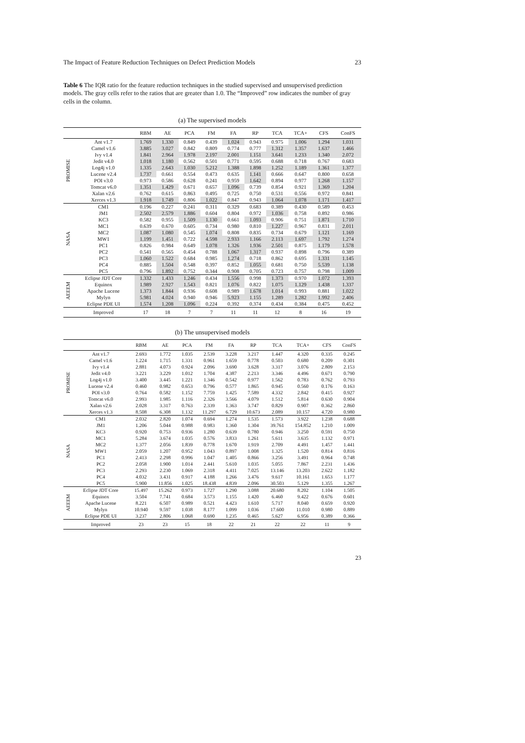The Impact of Feature Reduction Techniques on Defect Prediction Models 23
Table 6 The IQR ratio for the feature reduction techniques in the studied supervised and unsupervised prediction models. The gray cells refer to the ratios that are greater than 1.0. The “Improved” row indicates the number of gray cells in the column.
(a) The supervised models
| | | RBM | AE | PCA | FM | FA | RP | TCA | TCA+ | CFS | ConFS |
| --- | --- | --- | --- | --- | --- | --- | --- | --- | --- | --- | --- |
| PROMISE | Ant v1.7 | 1.769 | 1.330 | 0.849 | 0.439 | 1.024 | 0.943 | 0.975 | 1.006 | 1.294 | 1.031 |
| | Camel v1.6 | 3.885 | 3.027 | 0.842 | 0.809 | 0.774 | 0.777 | 1.312 | 1.357 | 1.637 | 1.466 |
| | Ivy v1.4 | 1.841 | 2.964 | 1.978 | 2.197 | 2.001 | 1.151 | 3.641 | 1.233 | 1.340 | 2.072 |
| | Jedit v4.0 | 1.018 | 1.180 | 0.562 | 0.501 | 0.771 | 0.595 | 0.688 | 0.718 | 0.767 | 0.683 |
| | Log4j v1.0 | 1.335 | 2.643 | 1.030 | 5.212 | 1.388 | 1.898 | 1.252 | 1.189 | 1.361 | 1.377 |
| | Lucene v2.4 | 1.737 | 0.661 | 0.554 | 0.473 | 0.635 | 1.141 | 0.666 | 0.647 | 0.800 | 0.658 |
| | POI v3.0 | 0.973 | 0.586 | 0.628 | 0.241 | 0.959 | 1.642 | 0.894 | 0.977 | 1.268 | 1.157 |
| | Tomcat v6.0 | 1.351 | 1.429 | 0.671 | 0.657 | 1.096 | 0.739 | 0.854 | 0.921 | 1.369 | 1.204 |
| | Xalan v2.6 | 0.762 | 0.615 | 0.863 | 0.495 | 0.725 | 0.750 | 0.531 | 0.556 | 0.972 | 0.841 |
| | Xerces v1.3 | 1.918 | 1.749 | 0.806 | 1.022 | 0.847 | 0.943 | 1.064 | 1.078 | 1.171 | 1.417 |
| NASA | CM1 | 0.196 | 0.227 | 0.241 | 0.311 | 0.329 | 0.683 | 0.389 | 0.430 | 0.589 | 0.453 |
| | JM1 | 2.502 | 2.579 | 1.886 | 0.604 | 0.804 | 0.972 | 1.036 | 0.758 | 0.892 | 0.986 |
| | KC3 | 0.582 | 0.955 | 1.509 | 1.130 | 0.661 | 1.093 | 0.906 | 0.751 | 1.871 | 1.710 |
| | MC1 | 0.639 | 0.670 | 0.605 | 0.734 | 0.980 | 0.810 | 1.227 | 0.967 | 0.831 | 2.011 |
| | MC2 | 1.087 | 1.080 | 0.545 | 1.074 | 0.808 | 0.835 | 0.734 | 0.679 | 1.121 | 1.169 |
| | MW1 | 1.199 | 1.451 | 0.722 | 4.598 | 2.933 | 1.166 | 2.113 | 1.697 | 1.792 | 1.274 |
| | PC1 | 0.826 | 0.984 | 0.649 | 1.078 | 1.326 | 1.936 | 2.501 | 0.875 | 1.179 | 1.578 |
| | PC2 | 0.541 | 0.565 | 0.454 | 0.788 | 1.067 | 1.317 | 0.937 | 0.898 | 0.796 | 0.389 |
| | PC3 | 1.060 | 1.522 | 0.684 | 0.985 | 1.274 | 0.718 | 0.862 | 0.695 | 1.331 | 1.145 |
| | PC4 | 0.885 | 1.504 | 0.548 | 0.397 | 0.852 | 1.055 | 0.681 | 0.750 | 5.539 | 1.138 |
| | PC5 | 0.796 | 1.892 | 0.752 | 0.344 | 0.908 | 0.705 | 0.723 | 0.757 | 0.798 | 1.009 |
| AEEEM | Eclipse JDT Core | 1.332 | 1.433 | 1.246 | 0.434 | 1.556 | 0.998 | 1.373 | 0.970 | 1.072 | 1.393 |
| | Equinox | 1.989 | 2.927 | 1.543 | 0.821 | 1.076 | 0.822 | 1.075 | 1.129 | 1.438 | 1.337 |
| | Apache Lucene | 1.373 | 1.844 | 0.936 | 0.608 | 0.989 | 1.678 | 1.014 | 0.993 | 0.881 | 1.022 |
| | Mylyn | 5.981 | 4.024 | 0.940 | 0.946 | 5.923 | 1.155 | 1.289 | 1.282 | 1.992 | 2.406 |
| | Eclipse PDE UI | 1.574 | 1.208 | 1.096 | 0.224 | 0.392 | 0.374 | 0.434 | 0.384 | 0.475 | 0.452 |
| | Improved | 17 | 18 | 7 | 7 | 11 | 11 | 12 | 8 | 16 | 19 |
(b) The unsupervised models
| | | RBM | AE | PCA | FM | FA | RP | TCA | TCA+ | CFS | ConFS |
| --- | --- | --- | --- | --- | --- | --- | --- | --- | --- | --- | --- |
| PROMISE | Ant v1.7 | 2.693 | 1.772 | 1.035 | 2.539 | 3.228 | 3.217 | 1.447 | 4.320 | 0.335 | 0.245 |
| | Camel v1.6 | 1.224 | 1.715 | 1.331 | 0.961 | 1.659 | 0.778 | 0.503 | 0.680 | 0.209 | 0.301 |
| | Ivy v1.4 | 2.881 | 4.073 | 0.924 | 2.096 | 3.690 | 3.628 | 3.317 | 3.076 | 2.809 | 2.153 |
| | Jedit v4.0 | 3.221 | 3.229 | 1.012 | 1.704 | 4.387 | 2.213 | 3.346 | 4.496 | 0.671 | 0.790 |
| | Log4j v1.0 | 3.400 | 3.445 | 1.221 | 1.346 | 0.542 | 0.977 | 1.562 | 0.783 | 0.762 | 0.793 |
| | Lucene v2.4 | 0.460 | 0.982 | 0.653 | 0.796 | 0.577 | 1.865 | 0.945 | 0.560 | 0.176 | 0.163 |
| | POI v3.0 | 0.764 | 0.582 | 1.152 | 7.759 | 1.425 | 7.589 | 4.332 | 2.842 | 0.415 | 0.927 |
| | Tomcat v6.0 | 2.993 | 1.985 | 1.116 | 2.326 | 3.566 | 4.079 | 1.512 | 5.814 | 0.630 | 0.904 |
| | Xalan v2.6 | 2.028 | 3.317 | 0.763 | 2.339 | 1.363 | 3.747 | 0.829 | 0.907 | 0.362 | 2.860 |
| | Xerces v1.3 | 8.508 | 6.308 | 1.132 | 11.297 | 6.729 | 10.673 | 2.089 | 10.157 | 4.720 | 0.980 |
| NASA | CM1 | 2.032 | 2.820 | 1.074 | 0.694 | 1.274 | 1.535 | 1.573 | 3.922 | 1.238 | 0.688 |
| | JM1 | 1.206 | 5.044 | 0.988 | 0.983 | 1.360 | 1.304 | 39.761 | 154.852 | 1.210 | 1.009 |
| | KC3 | 0.920 | 0.753 | 0.936 | 1.280 | 0.639 | 0.780 | 0.946 | 3.250 | 0.591 | 0.750 |
| | MC1 | 5.284 | 3.674 | 1.035 | 0.576 | 3.833 | 1.261 | 5.611 | 3.635 | 1.132 | 0.971 |
| | MC2 | 1.377 | 2.056 | 1.839 | 0.778 | 1.670 | 1.919 | 2.709 | 4.491 | 1.457 | 1.441 |
| | MW1 | 2.059 | 1.207 | 0.952 | 1.043 | 0.897 | 1.008 | 1.325 | 1.520 | 0.814 | 0.816 |
| | PC1 | 2.413 | 2.298 | 0.996 | 1.047 | 1.405 | 0.866 | 3.256 | 3.491 | 0.964 | 0.748 |
| | PC2 | 2.058 | 1.900 | 1.014 | 2.441 | 5.610 | 1.035 | 5.055 | 7.867 | 2.231 | 1.436 |
| | PC3 | 2.293 | 2.230 | 1.069 | 2.318 | 4.411 | 7.025 | 13.146 | 13.203 | 2.622 | 1.182 |
| | PC4 | 4.032 | 3.431 | 0.917 | 4.188 | 1.266 | 3.476 | 9.617 | 10.161 | 1.653 | 1.177 |
| | PC5 | 5.900 | 11.856 | 1.025 | 18.438 | 4.839 | 2.096 | 30.503 | 5.129 | 1.355 | 1.267 |
| AEEEM | Eclipse JDT Core | 15.497 | 15.262 | 0.973 | 1.727 | 1.290 | 3.088 | 20.680 | 8.202 | 1.104 | 1.505 |
| | Equinox | 3.504 | 7.741 | 0.684 | 3.573 | 1.155 | 1.420 | 6.460 | 9.422 | 0.676 | 0.601 |
| | Apache Lucene | 8.221 | 6.507 | 0.989 | 0.521 | 4.423 | 1.610 | 5.717 | 8.040 | 0.659 | 0.920 |
| | Mylyn | 10.940 | 9.597 | 1.038 | 8.177 | 1.099 | 1.036 | 17.600 | 11.010 | 0.980 | 0.889 |
| | Eclipse PDE UI | 3.237 | 2.806 | 1.068 | 0.690 | 1.235 | 0.465 | 5.627 | 6.956 | 0.389 | 0.366 |
| | Improved | 23 | 23 | 15 | 18 | 22 | 21 | 22 | 22 | 11 | 9 |
23